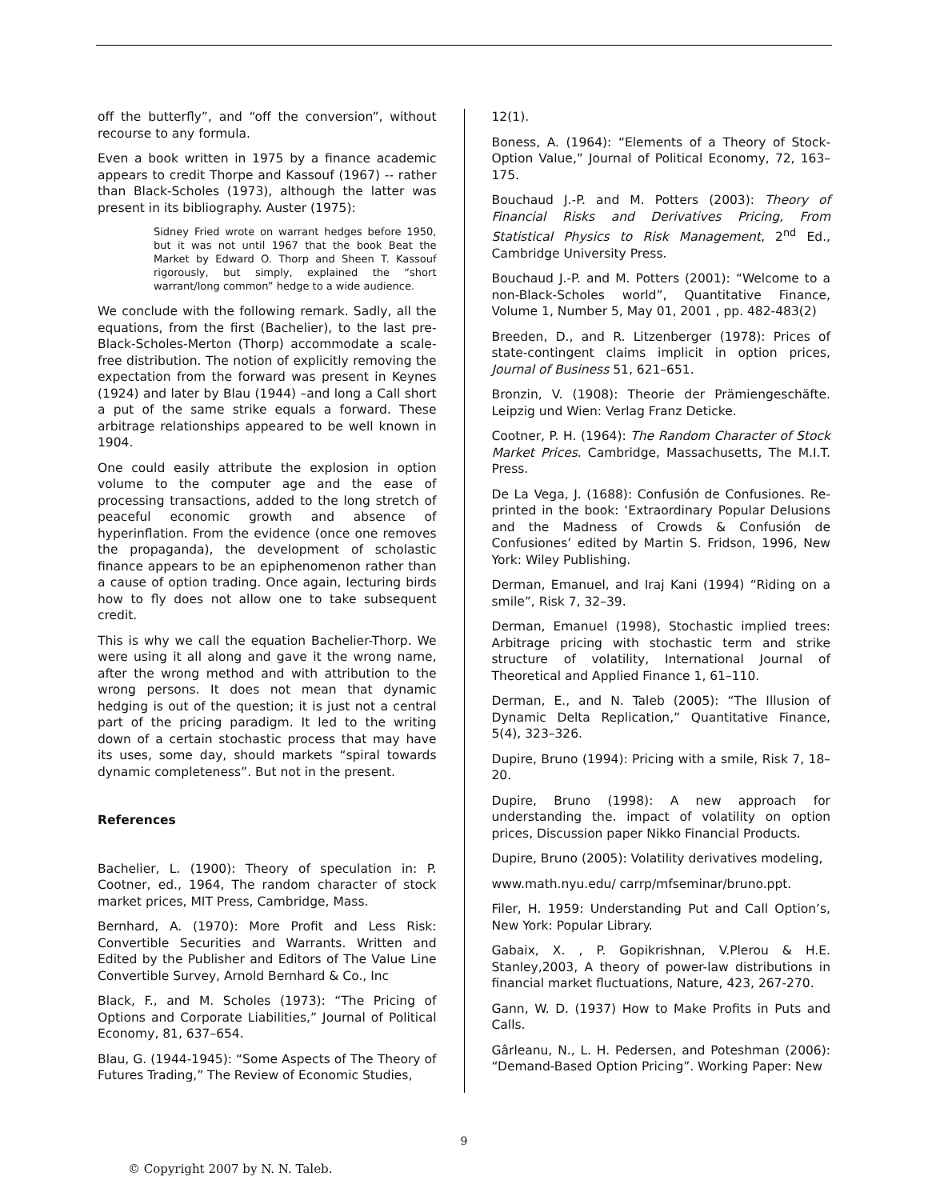off the butterfly”, and “off the conversion”, without recourse to any formula.
Even a book written in 1975 by a finance academic appears to credit Thorpe and Kassouf (1967) -- rather than Black-Scholes (1973), although the latter was present in its bibliography. Auster (1975):
Sidney Fried wrote on warrant hedges before 1950, but it was not until 1967 that the book Beat the Market by Edward O. Thorp and Sheen T. Kassouf rigorously, but simply, explained the “short warrant/long common” hedge to a wide audience.
We conclude with the following remark. Sadly, all the equations, from the first (Bachelier), to the last pre-Black-Scholes-Merton (Thorp) accommodate a scale-free distribution. The notion of explicitly removing the expectation from the forward was present in Keynes (1924) and later by Blau (1944) –and long a Call short a put of the same strike equals a forward. These arbitrage relationships appeared to be well known in 1904.
One could easily attribute the explosion in option volume to the computer age and the ease of processing transactions, added to the long stretch of peaceful economic growth and absence of hyperinflation. From the evidence (once one removes the propaganda), the development of scholastic finance appears to be an epiphenomenon rather than a cause of option trading. Once again, lecturing birds how to fly does not allow one to take subsequent credit.
This is why we call the equation Bachelier-Thorp. We were using it all along and gave it the wrong name, after the wrong method and with attribution to the wrong persons. It does not mean that dynamic hedging is out of the question; it is just not a central part of the pricing paradigm. It led to the writing down of a certain stochastic process that may have its uses, some day, should markets “spiral towards dynamic completeness”. But not in the present.
References
Bachelier, L. (1900): Theory of speculation in: P. Cootner, ed., 1964, The random character of stock market prices, MIT Press, Cambridge, Mass.
Bernhard, A. (1970): More Profit and Less Risk: Convertible Securities and Warrants. Written and Edited by the Publisher and Editors of The Value Line Convertible Survey, Arnold Bernhard & Co., Inc
Black, F., and M. Scholes (1973): “The Pricing of Options and Corporate Liabilities,” Journal of Political Economy, 81, 637–654.
Blau, G. (1944-1945): “Some Aspects of The Theory of Futures Trading,” The Review of Economic Studies,
12(1).
Boness, A. (1964): “Elements of a Theory of Stock-Option Value,” Journal of Political Economy, 72, 163–175.
Bouchaud J.-P. and M. Potters (2003): Theory of Financial Risks and Derivatives Pricing, From Statistical Physics to Risk Management, 2<sup>nd</sup> Ed., Cambridge University Press.
Bouchaud J.-P. and M. Potters (2001): “Welcome to a non-Black-Scholes world”, Quantitative Finance, Volume 1, Number 5, May 01, 2001 , pp. 482-483(2)
Breeden, D., and R. Litzenberger (1978): Prices of state-contingent claims implicit in option prices, Journal of Business 51, 621–651.
Bronzin, V. (1908): Theorie der Prämiengeschäfte. Leipzig und Wien: Verlag Franz Deticke.
Cootner, P. H. (1964): The Random Character of Stock Market Prices. Cambridge, Massachusetts, The M.I.T. Press.
De La Vega, J. (1688): Confusión de Confusiones. Re-printed in the book: ‘Extraordinary Popular Delusions and the Madness of Crowds & Confusión de Confusiones’ edited by Martin S. Fridson, 1996, New York: Wiley Publishing.
Derman, Emanuel, and Iraj Kani (1994) “Riding on a smile”, Risk 7, 32–39.
Derman, Emanuel (1998), Stochastic implied trees: Arbitrage pricing with stochastic term and strike structure of volatility, International Journal of Theoretical and Applied Finance 1, 61–110.
Derman, E., and N. Taleb (2005): “The Illusion of Dynamic Delta Replication,” Quantitative Finance, 5(4), 323–326.
Dupire, Bruno (1994): Pricing with a smile, Risk 7, 18–20.
Dupire, Bruno (1998): A new approach for understanding the. impact of volatility on option prices, Discussion paper Nikko Financial Products.
Dupire, Bruno (2005): Volatility derivatives modeling,
www.math.nyu.edu/ carrp/mfseminar/bruno.ppt.
Filer, H. 1959: Understanding Put and Call Option’s, New York: Popular Library.
Gabaix, X. , P. Gopikrishnan, V.Plerou & H.E. Stanley,2003, A theory of power-law distributions in financial market fluctuations, Nature, 423, 267-270.
Gann, W. D. (1937) How to Make Profits in Puts and Calls.
Gârleanu, N., L. H. Pedersen, and Poteshman (2006): “Demand-Based Option Pricing”. Working Paper: New
9
© Copyright 2007 by N. N. Taleb.